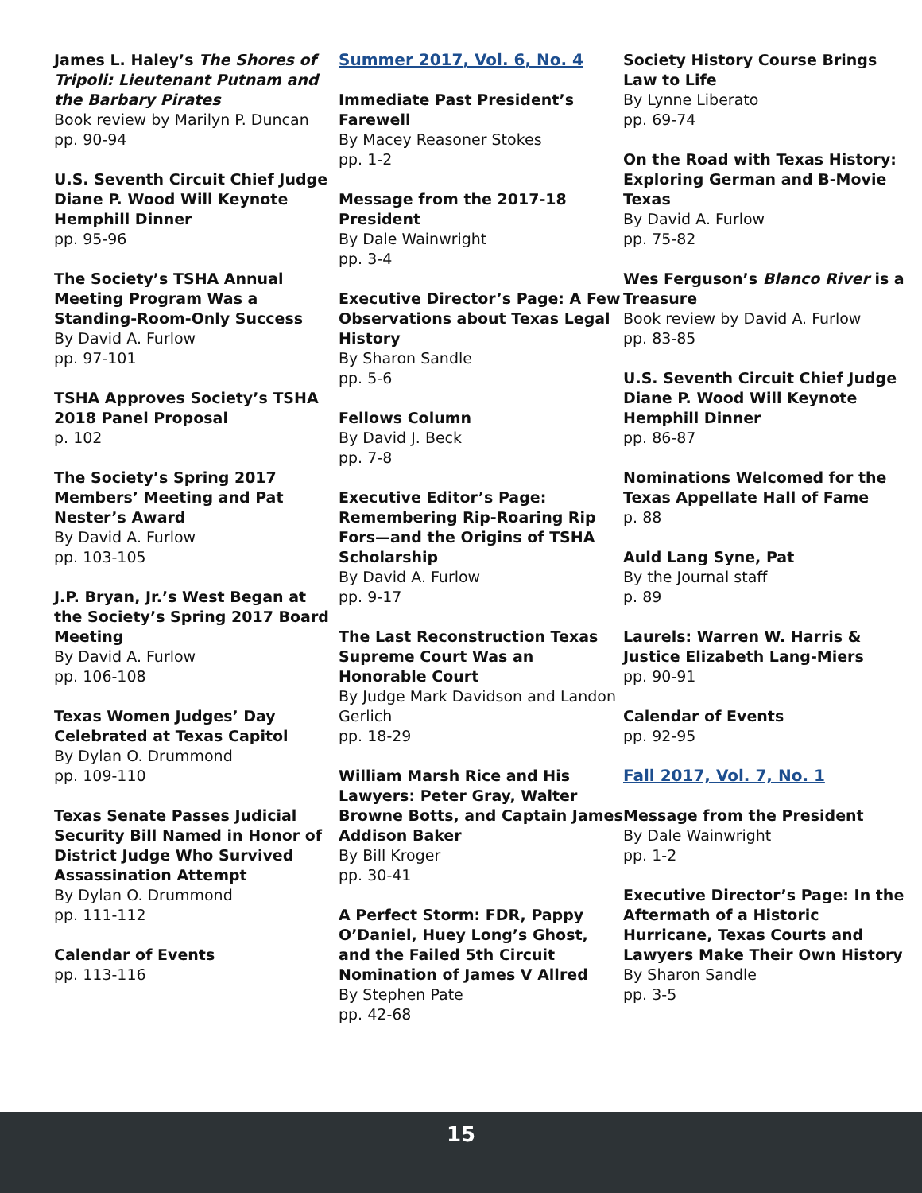James L. Haley’s The Shores of Tripoli: Lieutenant Putnam and the Barbary Pirates
Book review by Marilyn P. Duncan
pp. 90-94
U.S. Seventh Circuit Chief Judge Diane P. Wood Will Keynote Hemphill Dinner
pp. 95-96
The Society’s TSHA Annual Meeting Program Was a Standing-Room-Only Success
By David A. Furlow
pp. 97-101
TSHA Approves Society’s TSHA 2018 Panel Proposal
p. 102
The Society’s Spring 2017 Members’ Meeting and Pat Nester’s Award
By David A. Furlow
pp. 103-105
J.P. Bryan, Jr.’s West Began at the Society’s Spring 2017 Board Meeting
By David A. Furlow
pp. 106-108
Texas Women Judges’ Day Celebrated at Texas Capitol
By Dylan O. Drummond
pp. 109-110
Texas Senate Passes Judicial Security Bill Named in Honor of District Judge Who Survived Assassination Attempt
By Dylan O. Drummond
pp. 111-112
Calendar of Events
pp. 113-116
Summer 2017, Vol. 6, No. 4
Immediate Past President’s Farewell
By Macey Reasoner Stokes
pp. 1-2
Message from the 2017-18 President
By Dale Wainwright
pp. 3-4
Executive Director’s Page: A Few Observations about Texas Legal History
By Sharon Sandle
pp. 5-6
Fellows Column
By David J. Beck
pp. 7-8
Executive Editor’s Page: Remembering Rip-Roaring Rip Fors—and the Origins of TSHA Scholarship
By David A. Furlow
pp. 9-17
The Last Reconstruction Texas Supreme Court Was an Honorable Court
By Judge Mark Davidson and Landon Gerlich
pp. 18-29
William Marsh Rice and His Lawyers: Peter Gray, Walter Browne Botts, and Captain James Addison Baker
By Bill Kroger
pp. 30-41
A Perfect Storm: FDR, Pappy O’Daniel, Huey Long’s Ghost, and the Failed 5th Circuit Nomination of James V Allred
By Stephen Pate
pp. 42-68
Society History Course Brings Law to Life
By Lynne Liberato
pp. 69-74
On the Road with Texas History: Exploring German and B-Movie Texas
By David A. Furlow
pp. 75-82
Wes Ferguson’s Blanco River is a Treasure
Book review by David A. Furlow
pp. 83-85
U.S. Seventh Circuit Chief Judge Diane P. Wood Will Keynote Hemphill Dinner
pp. 86-87
Nominations Welcomed for the Texas Appellate Hall of Fame
p. 88
Auld Lang Syne, Pat
By the Journal staff
p. 89
Laurels: Warren W. Harris & Justice Elizabeth Lang-Miers
pp. 90-91
Calendar of Events
pp. 92-95
Fall 2017, Vol. 7, No. 1
Message from the President
By Dale Wainwright
pp. 1-2
Executive Director’s Page: In the Aftermath of a Historic Hurricane, Texas Courts and Lawyers Make Their Own History
By Sharon Sandle
pp. 3-5
15